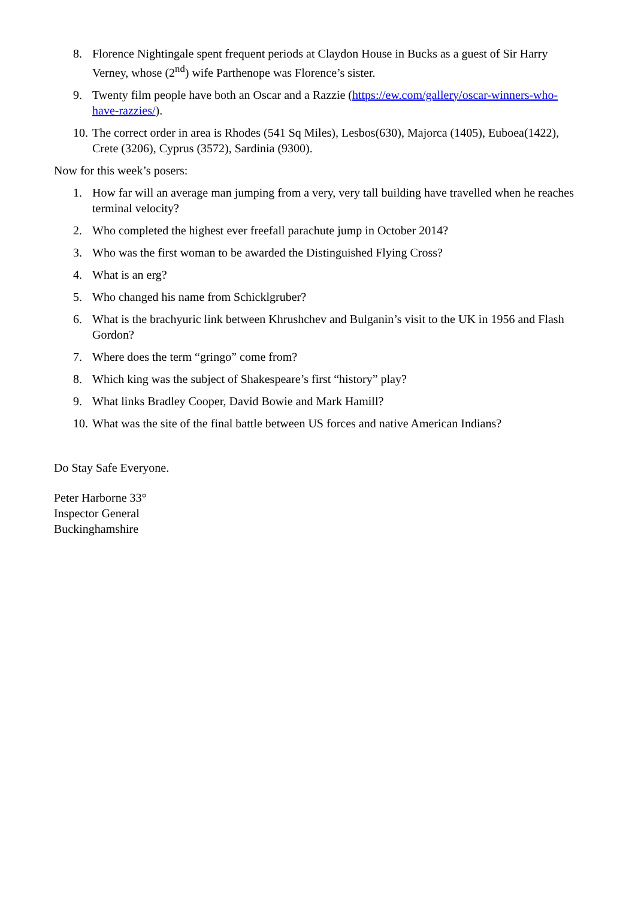8. Florence Nightingale spent frequent periods at Claydon House in Bucks as a guest of Sir Harry Verney, whose (2<sup>nd</sup>) wife Parthenope was Florence’s sister.
9. Twenty film people have both an Oscar and a Razzie (https://ew.com/gallery/oscar-winners-who-have-razzies/).
10. The correct order in area is Rhodes (541 Sq Miles), Lesbos(630), Majorca (1405), Euboea(1422), Crete (3206), Cyprus (3572), Sardinia (9300).
Now for this week’s posers:
1. How far will an average man jumping from a very, very tall building have travelled when he reaches terminal velocity?
2. Who completed the highest ever freefall parachute jump in October 2014?
3. Who was the first woman to be awarded the Distinguished Flying Cross?
4. What is an erg?
5. Who changed his name from Schicklgruber?
6. What is the brachyuric link between Khrushchev and Bulganin’s visit to the UK in 1956 and Flash Gordon?
7. Where does the term “gringo” come from?
8. Which king was the subject of Shakespeare’s first “history” play?
9. What links Bradley Cooper, David Bowie and Mark Hamill?
10. What was the site of the final battle between US forces and native American Indians?
Do Stay Safe Everyone.
Peter Harborne 33°
Inspector General
Buckinghamshire